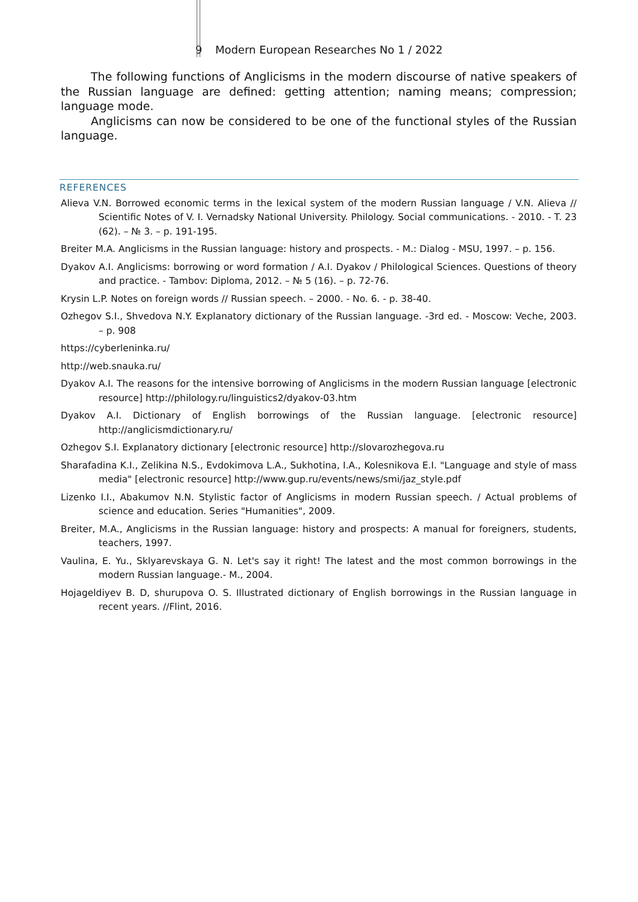9 Modern European Researches No 1 / 2022
The following functions of Anglicisms in the modern discourse of native speakers of the Russian language are defined: getting attention; naming means; compression; language mode.
Anglicisms can now be considered to be one of the functional styles of the Russian language.
REFERENCES
Alieva V.N. Borrowed economic terms in the lexical system of the modern Russian language / V.N. Alieva // Scientific Notes of V. I. Vernadsky National University. Philology. Social communications. - 2010. - T. 23 (62). – № 3. – p. 191-195.
Breiter M.A. Anglicisms in the Russian language: history and prospects. - M.: Dialog - MSU, 1997. – p. 156.
Dyakov A.I. Anglicisms: borrowing or word formation / A.I. Dyakov / Philological Sciences. Questions of theory and practice. - Tambov: Diploma, 2012. – № 5 (16). – p. 72-76.
Krysin L.P. Notes on foreign words // Russian speech. – 2000. - No. 6. - p. 38-40.
Ozhegov S.I., Shvedova N.Y. Explanatory dictionary of the Russian language. -3rd ed. - Moscow: Veche, 2003. – p. 908
https://cyberleninka.ru/
http://web.snauka.ru/
Dyakov A.I. The reasons for the intensive borrowing of Anglicisms in the modern Russian language [electronic resource] http://philology.ru/linguistics2/dyakov-03.htm
Dyakov A.I. Dictionary of English borrowings of the Russian language. [electronic resource] http://anglicismdictionary.ru/
Ozhegov S.I. Explanatory dictionary [electronic resource] http://slovarozhegova.ru
Sharafadina K.I., Zelikina N.S., Evdokimova L.A., Sukhotina, I.A., Kolesnikova E.I. "Language and style of mass media" [electronic resource] http://www.gup.ru/events/news/smi/jaz_style.pdf
Lizenko I.I., Abakumov N.N. Stylistic factor of Anglicisms in modern Russian speech. / Actual problems of science and education. Series "Humanities", 2009.
Breiter, M.A., Anglicisms in the Russian language: history and prospects: A manual for foreigners, students, teachers, 1997.
Vaulina, E. Yu., Sklyarevskaya G. N. Let's say it right! The latest and the most common borrowings in the modern Russian language.- M., 2004.
Hojageldiyev B. D, shurupova O. S. Illustrated dictionary of English borrowings in the Russian language in recent years. //Flint, 2016.